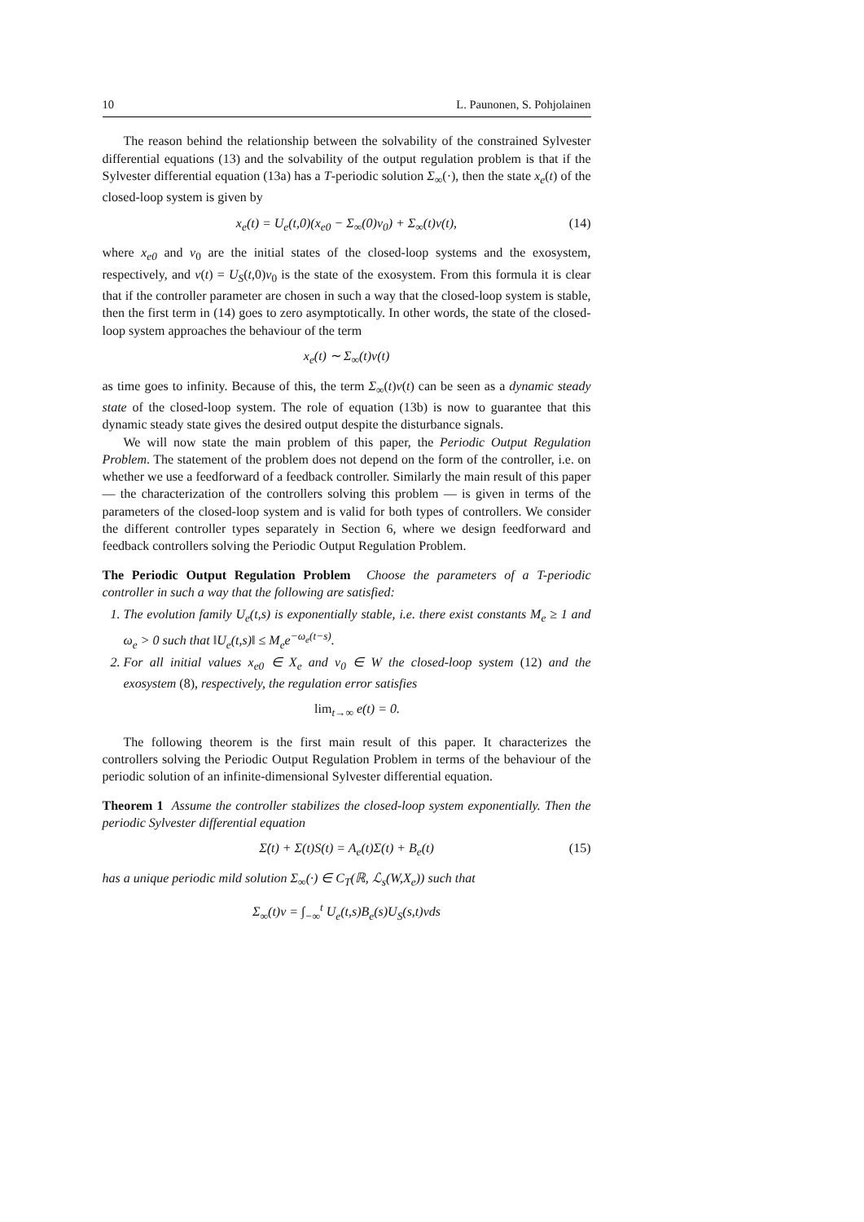10 L. Paunonen, S. Pohjolainen
The reason behind the relationship between the solvability of the constrained Sylvester differential equations (13) and the solvability of the output regulation problem is that if the Sylvester differential equation (13a) has a T-periodic solution Σ<sub>∞</sub>(·), then the state x<sub>e</sub>(t) of the closed-loop system is given by
x<sub>e</sub>(t) = U<sub>e</sub>(t,0)(x<sub>e0</sub> − Σ<sub>∞</sub>(0)v<sub>0</sub>) + Σ<sub>∞</sub>(t)v(t), (14)
where x<sub>e0</sub> and v<sub>0</sub> are the initial states of the closed-loop systems and the exosystem, respectively, and v(t) = U<sub>S</sub>(t,0)v<sub>0</sub> is the state of the exosystem. From this formula it is clear that if the controller parameter are chosen in such a way that the closed-loop system is stable, then the first term in (14) goes to zero asymptotically. In other words, the state of the closed-loop system approaches the behaviour of the term
x<sub>e</sub>(t) ∼ Σ<sub>∞</sub>(t)v(t)
as time goes to infinity. Because of this, the term Σ<sub>∞</sub>(t)v(t) can be seen as a dynamic steady state of the closed-loop system. The role of equation (13b) is now to guarantee that this dynamic steady state gives the desired output despite the disturbance signals.
We will now state the main problem of this paper, the Periodic Output Regulation Problem. The statement of the problem does not depend on the form of the controller, i.e. on whether we use a feedforward of a feedback controller. Similarly the main result of this paper — the characterization of the controllers solving this problem — is given in terms of the parameters of the closed-loop system and is valid for both types of controllers. We consider the different controller types separately in Section 6, where we design feedforward and feedback controllers solving the Periodic Output Regulation Problem.
The Periodic Output Regulation Problem Choose the parameters of a T-periodic controller in such a way that the following are satisfied:
1. The evolution family U<sub>e</sub>(t,s) is exponentially stable, i.e. there exist constants M<sub>e</sub> ≥ 1 and ω<sub>e</sub> > 0 such that ‖U<sub>e</sub>(t,s)‖ ≤ M<sub>e</sub>e<sup>−ω<sub>e</sub>(t−s)</sup>.
2. For all initial values x<sub>e0</sub> ∈ X<sub>e</sub> and v<sub>0</sub> ∈ W the closed-loop system (12) and the exosystem (8), respectively, the regulation error satisfies
lim<sub>t→∞</sub> e(t) = 0.
The following theorem is the first main result of this paper. It characterizes the controllers solving the Periodic Output Regulation Problem in terms of the behaviour of the periodic solution of an infinite-dimensional Sylvester differential equation.
Theorem 1 Assume the controller stabilizes the closed-loop system exponentially. Then the periodic Sylvester differential equation
Σ̇(t) + Σ(t)S(t) = A<sub>e</sub>(t)Σ(t) + B<sub>e</sub>(t) (15)
has a unique periodic mild solution Σ<sub>∞</sub>(·) ∈ C<sub>T</sub>(ℝ, ℒ<sub>s</sub>(W,X<sub>e</sub>)) such that
Σ<sub>∞</sub>(t)v = ∫<sub>−∞</sub><sup>t</sup> U<sub>e</sub>(t,s)B<sub>e</sub>(s)U<sub>S</sub>(s,t)vds